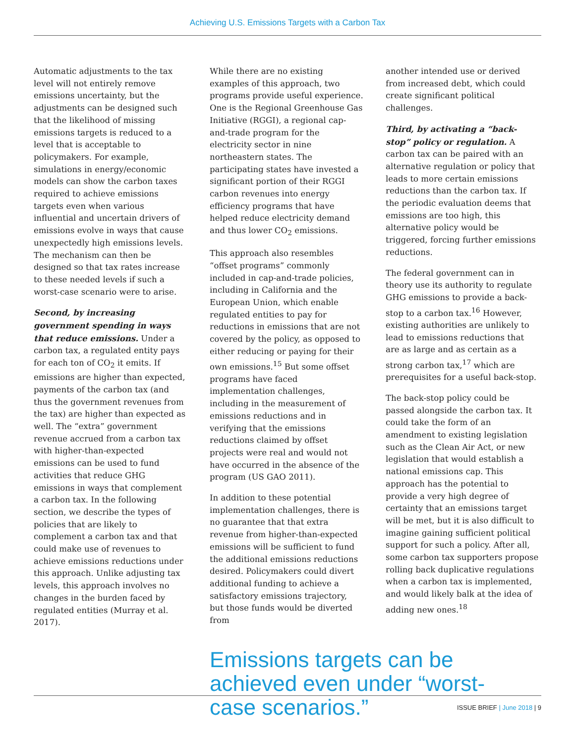Achieving U.S. Emissions Targets with a Carbon Tax
Automatic adjustments to the tax level will not entirely remove emissions uncertainty, but the adjustments can be designed such that the likelihood of missing emissions targets is reduced to a level that is acceptable to policymakers. For example, simulations in energy/economic models can show the carbon taxes required to achieve emissions targets even when various influential and uncertain drivers of emissions evolve in ways that cause unexpectedly high emissions levels. The mechanism can then be designed so that tax rates increase to these needed levels if such a worst-case scenario were to arise.
Second, by increasing government spending in ways that reduce emissions. Under a carbon tax, a regulated entity pays for each ton of CO<sub>2</sub> it emits. If emissions are higher than expected, payments of the carbon tax (and thus the government revenues from the tax) are higher than expected as well. The “extra” government revenue accrued from a carbon tax with higher-than-expected emissions can be used to fund activities that reduce GHG emissions in ways that complement a carbon tax. In the following section, we describe the types of policies that are likely to complement a carbon tax and that could make use of revenues to achieve emissions reductions under this approach. Unlike adjusting tax levels, this approach involves no changes in the burden faced by regulated entities (Murray et al. 2017).
While there are no existing examples of this approach, two programs provide useful experience. One is the Regional Greenhouse Gas Initiative (RGGI), a regional cap-and-trade program for the electricity sector in nine northeastern states. The participating states have invested a significant portion of their RGGI carbon revenues into energy efficiency programs that have helped reduce electricity demand and thus lower CO<sub>2</sub> emissions.
This approach also resembles “offset programs” commonly included in cap-and-trade policies, including in California and the European Union, which enable regulated entities to pay for reductions in emissions that are not covered by the policy, as opposed to either reducing or paying for their own emissions.<sup>15</sup> But some offset programs have faced implementation challenges, including in the measurement of emissions reductions and in verifying that the emissions reductions claimed by offset projects were real and would not have occurred in the absence of the program (US GAO 2011).
In addition to these potential implementation challenges, there is no guarantee that that extra revenue from higher-than-expected emissions will be sufficient to fund the additional emissions reductions desired. Policymakers could divert additional funding to achieve a satisfactory emissions trajectory, but those funds would be diverted from
another intended use or derived from increased debt, which could create significant political challenges.
Third, by activating a “back-stop” policy or regulation. A carbon tax can be paired with an alternative regulation or policy that leads to more certain emissions reductions than the carbon tax. If the periodic evaluation deems that emissions are too high, this alternative policy would be triggered, forcing further emissions reductions.
The federal government can in theory use its authority to regulate GHG emissions to provide a back-stop to a carbon tax.<sup>16</sup> However, existing authorities are unlikely to lead to emissions reductions that are as large and as certain as a strong carbon tax,<sup>17</sup> which are prerequisites for a useful back-stop.
The back-stop policy could be passed alongside the carbon tax. It could take the form of an amendment to existing legislation such as the Clean Air Act, or new legislation that would establish a national emissions cap. This approach has the potential to provide a very high degree of certainty that an emissions target will be met, but it is also difficult to imagine gaining sufficient political support for such a policy. After all, some carbon tax supporters propose rolling back duplicative regulations when a carbon tax is implemented, and would likely balk at the idea of adding new ones.<sup>18</sup>
Emissions targets can be achieved even under “worst-case scenarios.”
ISSUE BRIEF | June 2018 | 9